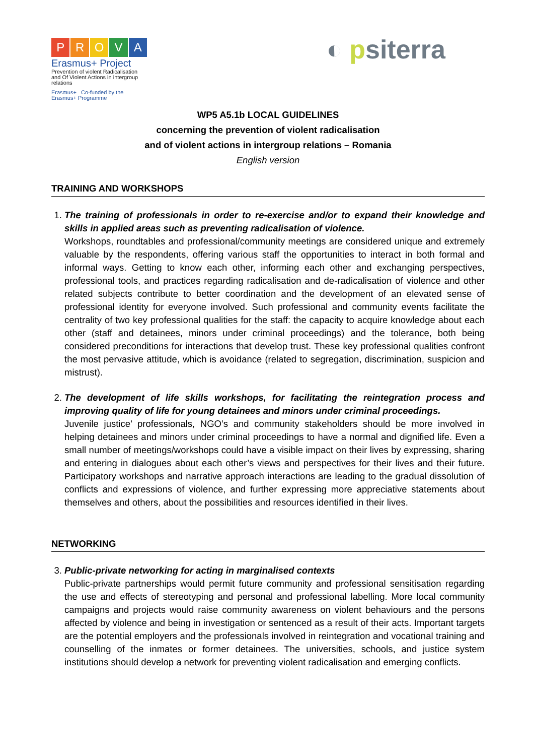PROVA
Erasmus+ Project
Prevention of violent Radicalisation and Of Violent Actions in intergroup relations
Erasmus+ Co-funded by the Erasmus+ Programme
◐ psiterra
WP5 A5.1b LOCAL GUIDELINES
concerning the prevention of violent radicalisation
and of violent actions in intergroup relations – Romania
English version
TRAINING AND WORKSHOPS
1. The training of professionals in order to re-exercise and/or to expand their knowledge and skills in applied areas such as preventing radicalisation of violence.
Workshops, roundtables and professional/community meetings are considered unique and extremely valuable by the respondents, offering various staff the opportunities to interact in both formal and informal ways. Getting to know each other, informing each other and exchanging perspectives, professional tools, and practices regarding radicalisation and de-radicalisation of violence and other related subjects contribute to better coordination and the development of an elevated sense of professional identity for everyone involved. Such professional and community events facilitate the centrality of two key professional qualities for the staff: the capacity to acquire knowledge about each other (staff and detainees, minors under criminal proceedings) and the tolerance, both being considered preconditions for interactions that develop trust. These key professional qualities confront the most pervasive attitude, which is avoidance (related to segregation, discrimination, suspicion and mistrust).
2. The development of life skills workshops, for facilitating the reintegration process and improving quality of life for young detainees and minors under criminal proceedings.
Juvenile justice’ professionals, NGO’s and community stakeholders should be more involved in helping detainees and minors under criminal proceedings to have a normal and dignified life. Even a small number of meetings/workshops could have a visible impact on their lives by expressing, sharing and entering in dialogues about each other’s views and perspectives for their lives and their future. Participatory workshops and narrative approach interactions are leading to the gradual dissolution of conflicts and expressions of violence, and further expressing more appreciative statements about themselves and others, about the possibilities and resources identified in their lives.
NETWORKING
3. Public-private networking for acting in marginalised contexts
Public-private partnerships would permit future community and professional sensitisation regarding the use and effects of stereotyping and personal and professional labelling. More local community campaigns and projects would raise community awareness on violent behaviours and the persons affected by violence and being in investigation or sentenced as a result of their acts. Important targets are the potential employers and the professionals involved in reintegration and vocational training and counselling of the inmates or former detainees. The universities, schools, and justice system institutions should develop a network for preventing violent radicalisation and emerging conflicts.